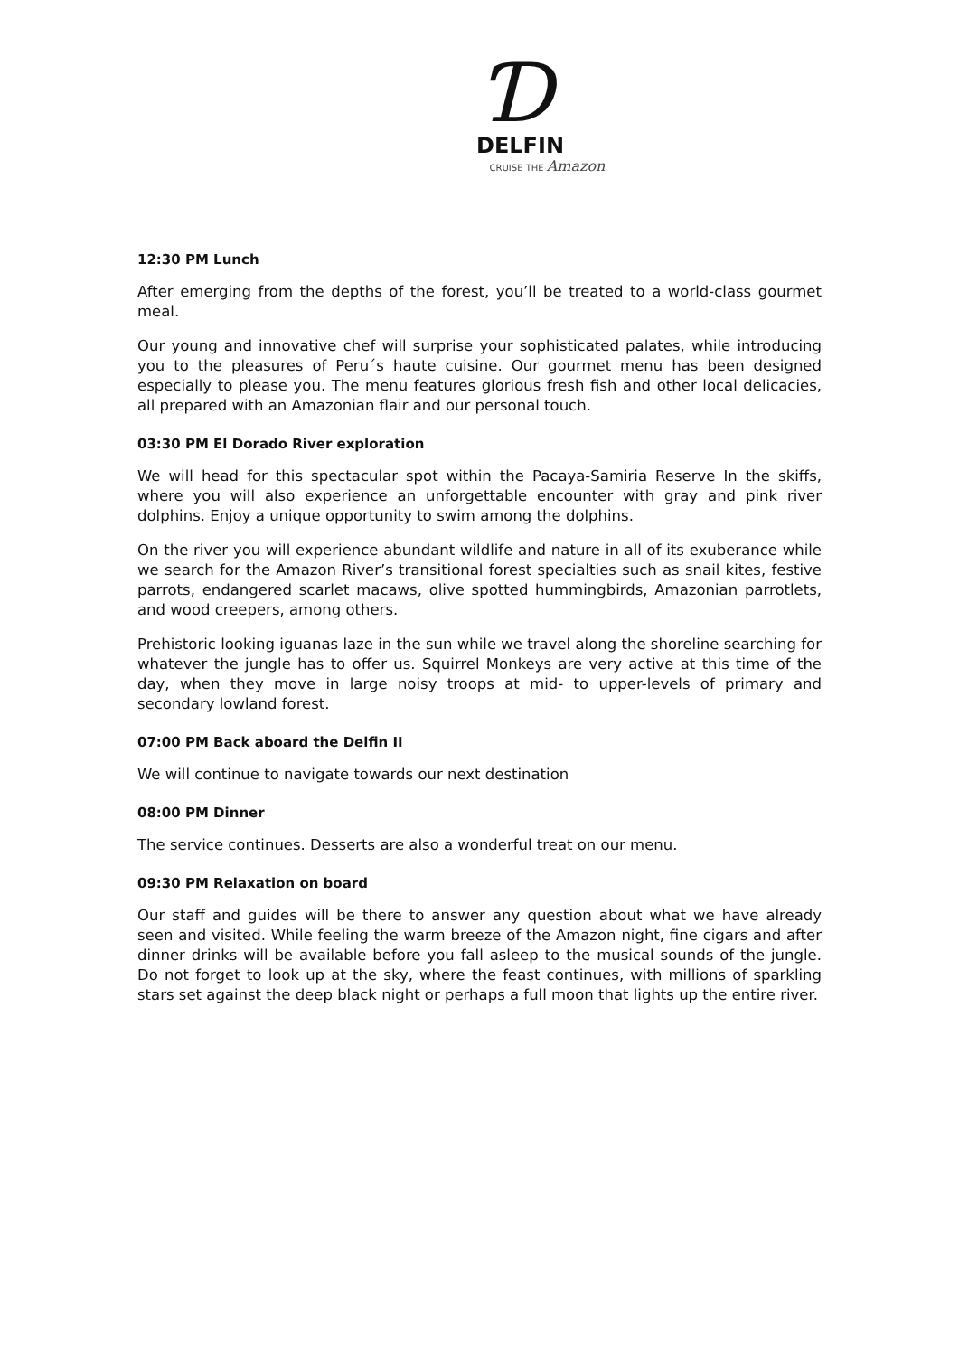Ɗ
DELFIN
CRUISE THE Amazon
12:30 PM Lunch
After emerging from the depths of the forest, you’ll be treated to a world-class gourmet meal.
Our young and innovative chef will surprise your sophisticated palates, while introducing you to the pleasures of Peru´s haute cuisine. Our gourmet menu has been designed especially to please you. The menu features glorious fresh fish and other local delicacies, all prepared with an Amazonian flair and our personal touch.
03:30 PM El Dorado River exploration
We will head for this spectacular spot within the Pacaya-Samiria Reserve In the skiffs, where you will also experience an unforgettable encounter with gray and pink river dolphins. Enjoy a unique opportunity to swim among the dolphins.
On the river you will experience abundant wildlife and nature in all of its exuberance while we search for the Amazon River’s transitional forest specialties such as snail kites, festive parrots, endangered scarlet macaws, olive spotted hummingbirds, Amazonian parrotlets, and wood creepers, among others.
Prehistoric looking iguanas laze in the sun while we travel along the shoreline searching for whatever the jungle has to offer us. Squirrel Monkeys are very active at this time of the day, when they move in large noisy troops at mid- to upper-levels of primary and secondary lowland forest.
07:00 PM Back aboard the Delfin II
We will continue to navigate towards our next destination
08:00 PM Dinner
The service continues. Desserts are also a wonderful treat on our menu.
09:30 PM Relaxation on board
Our staff and guides will be there to answer any question about what we have already seen and visited. While feeling the warm breeze of the Amazon night, fine cigars and after dinner drinks will be available before you fall asleep to the musical sounds of the jungle. Do not forget to look up at the sky, where the feast continues, with millions of sparkling stars set against the deep black night or perhaps a full moon that lights up the entire river.